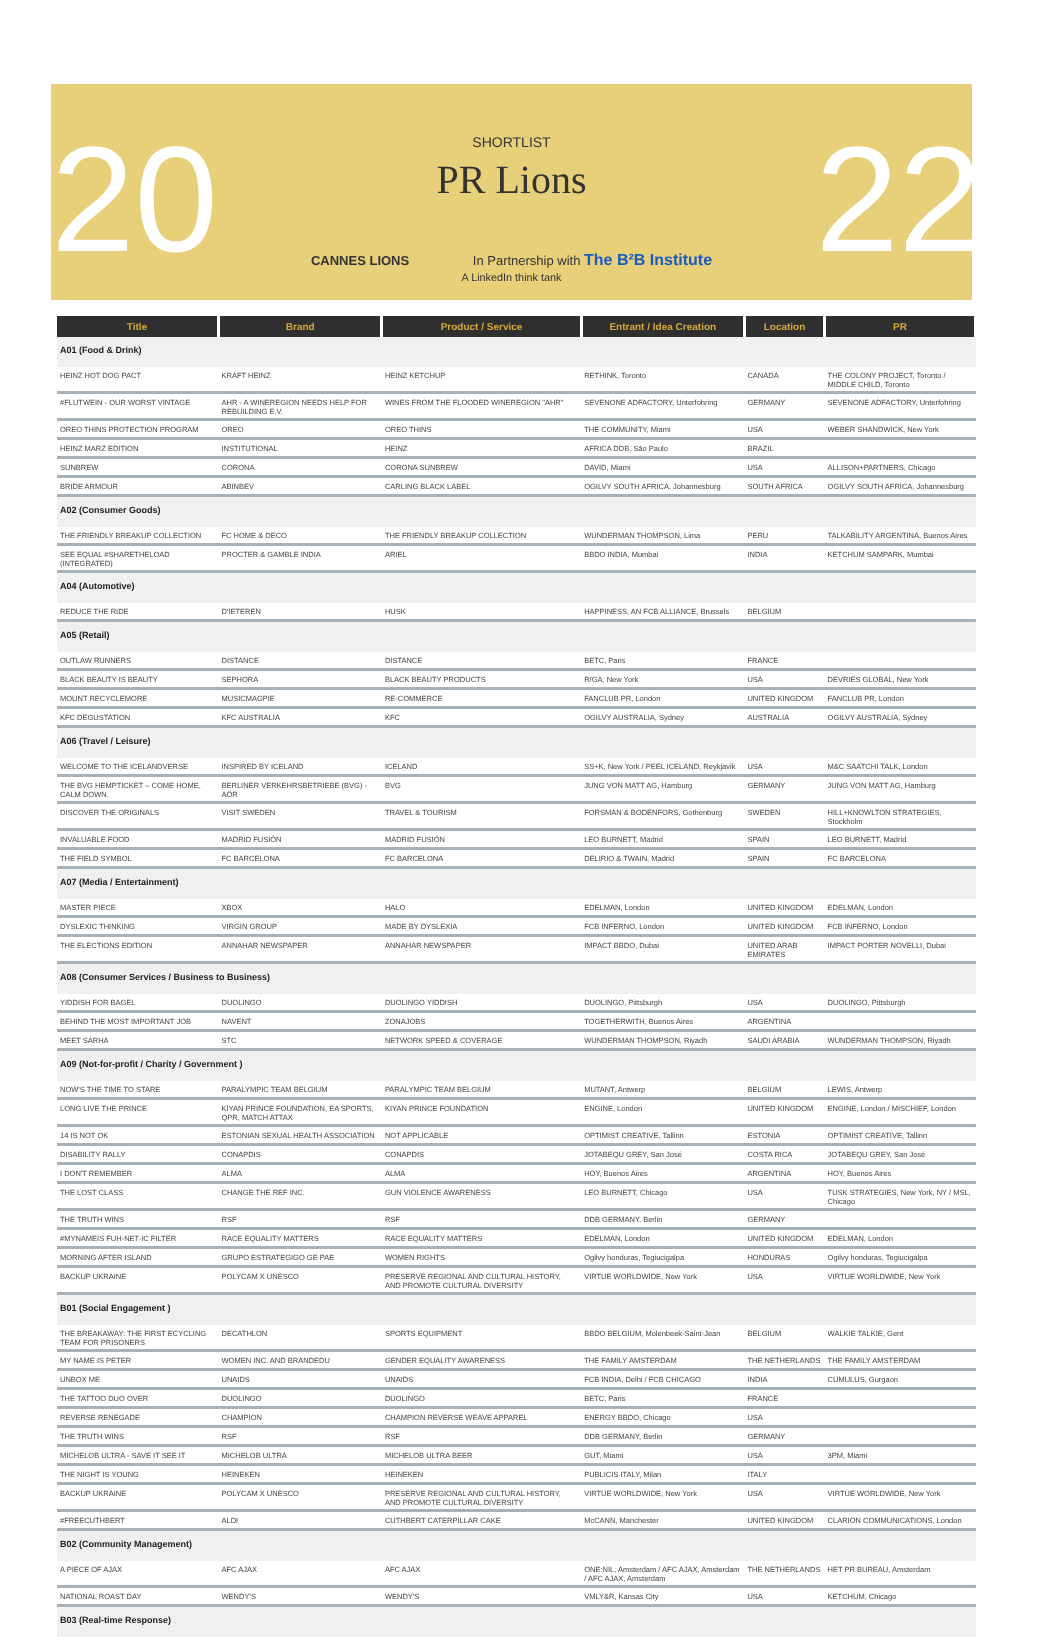20 22
SHORTLIST
PR Lions
CANNES LIONS In Partnership with The B²B Institute
A LinkedIn think tank
| Title | Brand | Product / Service | Entrant / Idea Creation | Location | PR |
| --- | --- | --- | --- | --- | --- |
| A01 (Food & Drink) | | | | | |
| HEINZ HOT DOG PACT | KRAFT HEINZ | HEINZ KETCHUP | RETHINK, Toronto | CANADA | THE COLONY PROJECT, Toronto / MIDDLE CHILD, Toronto |
| #FLUTWEIN - OUR WORST VINTAGE | AHR - A WINEREGION NEEDS HELP FOR REBUILDING E.V. | WINES FROM THE FLOODED WINEREGION "AHR" | SEVENONE ADFACTORY, Unterfohring | GERMANY | SEVENONE ADFACTORY, Unterfohring |
| OREO THINS PROTECTION PROGRAM | OREO | OREO THINS | THE COMMUNITY, Miami | USA | WEBER SHANDWICK, New York |
| HEINZ MARZ EDITION | INSTITUTIONAL | HEINZ | AFRICA DDB, São Paulo | BRAZIL | |
| SUNBREW | CORONA | CORONA SUNBREW | DAVID, Miami | USA | ALLISON+PARTNERS, Chicago |
| BRIDE ARMOUR | ABINBEV | CARLING BLACK LABEL | OGILVY SOUTH AFRICA, Johannesburg | SOUTH AFRICA | OGILVY SOUTH AFRICA, Johannesburg |
| A02 (Consumer Goods) | | | | | |
| THE FRIENDLY BREAKUP COLLECTION | FC HOME & DECO | THE FRIENDLY BREAKUP COLLECTION | WUNDERMAN THOMPSON, Lima | PERU | TALKABILITY ARGENTINA, Buenos Aires |
| SEE EQUAL #SHARETHELOAD (INTEGRATED) | PROCTER & GAMBLE INDIA | ARIEL | BBDO INDIA, Mumbai | INDIA | KETCHUM SAMPARK, Mumbai |
| A04 (Automotive) | | | | | |
| REDUCE THE RIDE | D'IETEREN | HUSK | HAPPINESS, AN FCB ALLIANCE, Brussels | BELGIUM | |
| A05 (Retail) | | | | | |
| OUTLAW RUNNERS | DISTANCE | DISTANCE | BETC, Paris | FRANCE | |
| BLACK BEAUTY IS BEAUTY | SEPHORA | BLACK BEAUTY PRODUCTS | R/GA, New York | USA | DEVRIES GLOBAL, New York |
| MOUNT RECYCLEMORE | MUSICMAGPIE | RE-COMMERCE | FANCLUB PR, London | UNITED KINGDOM | FANCLUB PR, London |
| KFC DEGUSTATION | KFC AUSTRALIA | KFC | OGILVY AUSTRALIA, Sydney | AUSTRALIA | OGILVY AUSTRALIA, Sydney |
| A06 (Travel / Leisure) | | | | | |
| WELCOME TO THE ICELANDVERSE | INSPIRED BY ICELAND | ICELAND | SS+K, New York / PEEL ICELAND, Reykjavik | USA | M&C SAATCHI TALK, London |
| THE BVG HEMPTICKET – COME HOME, CALM DOWN. | BERLINER VERKEHRSBETRIEBE (BVG) - AÖR | BVG | JUNG VON MATT AG, Hamburg | GERMANY | JUNG VON MATT AG, Hamburg |
| DISCOVER THE ORIGINALS | VISIT SWEDEN | TRAVEL & TOURISM | FORSMAN & BODENFORS, Gothenburg | SWEDEN | HILL+KNOWLTON STRATEGIES, Stockholm |
| INVALUABLE FOOD | MADRID FUSIÓN | MADRID FUSIÓN | LEO BURNETT, Madrid | SPAIN | LEO BURNETT, Madrid |
| THE FIELD SYMBOL | FC BARCELONA | FC BARCELONA | DELIRIO & TWAIN, Madrid | SPAIN | FC BARCELONA |
| A07 (Media / Entertainment) | | | | | |
| MASTER PIECE | XBOX | HALO | EDELMAN, London | UNITED KINGDOM | EDELMAN, London |
| DYSLEXIC THINKING | VIRGIN GROUP | MADE BY DYSLEXIA | FCB INFERNO, London | UNITED KINGDOM | FCB INFERNO, London |
| THE ELECTIONS EDITION | ANNAHAR NEWSPAPER | ANNAHAR NEWSPAPER | IMPACT BBDO, Dubai | UNITED ARAB EMIRATES | IMPACT PORTER NOVELLI, Dubai |
| A08 (Consumer Services / Business to Business) | | | | | |
| YIDDISH FOR BAGEL | DUOLINGO | DUOLINGO YIDDISH | DUOLINGO, Pittsburgh | USA | DUOLINGO, Pittsburgh |
| BEHIND THE MOST IMPORTANT JOB | NAVENT | ZONAJOBS | TOGETHERWITH, Buenos Aires | ARGENTINA | |
| MEET SARHA | STC | NETWORK SPEED & COVERAGE | WUNDERMAN THOMPSON, Riyadh | SAUDI ARABIA | WUNDERMAN THOMPSON, Riyadh |
| A09 (Not-for-profit / Charity / Government ) | | | | | |
| NOW'S THE TIME TO STARE | PARALYMPIC TEAM BELGIUM | PARALYMPIC TEAM BELGIUM | MUTANT, Antwerp | BELGIUM | LEWIS, Antwerp |
| LONG LIVE THE PRINCE | KIYAN PRINCE FOUNDATION, EA SPORTS, QPR, MATCH ATTAX | KIYAN PRINCE FOUNDATION | ENGINE, London | UNITED KINGDOM | ENGINE, London / MISCHIEF, London |
| 14 IS NOT OK | ESTONIAN SEXUAL HEALTH ASSOCIATION | NOT APPLICABLE | OPTIMIST CREATIVE, Tallinn | ESTONIA | OPTIMIST CREATIVE, Tallinn |
| DISABILITY RALLY | CONAPDIS | CONAPDIS | JOTABEQU GREY, San José | COSTA RICA | JOTABEQU GREY, San José |
| I DON'T REMEMBER | ALMA | ALMA | HOY, Buenos Aires | ARGENTINA | HOY, Buenos Aires |
| THE LOST CLASS | CHANGE THE REF INC. | GUN VIOLENCE AWARENESS | LEO BURNETT, Chicago | USA | TUSK STRATEGIES, New York, NY / MSL, Chicago |
| THE TRUTH WINS | RSF | RSF | DDB GERMANY, Berlin | GERMANY | |
| #MYNAMEIS FUH-NET-IC FILTER | RACE EQUALITY MATTERS | RACE EQUALITY MATTERS | EDELMAN, London | UNITED KINGDOM | EDELMAN, London |
| MORNING AFTER ISLAND | GRUPO ESTRATEGIGO GE PAE | WOMEN RIGHTS | Ogilvy honduras, Tegiucigalpa | HONDURAS | Ogilvy honduras, Tegiucigalpa |
| BACKUP UKRAINE | POLYCAM X UNESCO | PRESERVE REGIONAL AND CULTURAL HISTORY, AND PROMOTE CULTURAL DIVERSITY | VIRTUE WORLDWIDE, New York | USA | VIRTUE WORLDWIDE, New York |
| B01 (Social Engagement ) | | | | | |
| THE BREAKAWAY: THE FIRST ECYCLING TEAM FOR PRISONERS | DECATHLON | SPORTS EQUIPMENT | BBDO BELGIUM, Molenbeek-Saint-Jean | BELGIUM | WALKIE TALKIE, Gent |
| MY NAME IS PETER | WOMEN INC. AND BRANDEDU | GENDER EQUALITY AWARENESS | THE FAMILY AMSTERDAM | THE NETHERLANDS | THE FAMILY AMSTERDAM |
| UNBOX ME | UNAIDS | UNAIDS | FCB INDIA, Delhi / FCB CHICAGO | INDIA | CUMULUS, Gurgaon |
| THE TATTOO DUO OVER | DUOLINGO | DUOLINGO | BETC, Paris | FRANCE | |
| REVERSE RENEGADE | CHAMPION | CHAMPION REVERSE WEAVE APPAREL | ENERGY BBDO, Chicago | USA | |
| THE TRUTH WINS | RSF | RSF | DDB GERMANY, Berlin | GERMANY | |
| MICHELOB ULTRA - SAVE IT SEE IT | MICHELOB ULTRA | MICHELOB ULTRA BEER | GUT, Miami | USA | 3PM, Miami |
| THE NIGHT IS YOUNG | HEINEKEN | HEINEKEN | PUBLICIS ITALY, Milan | ITALY | |
| BACKUP UKRAINE | POLYCAM X UNESCO | PRESERVE REGIONAL AND CULTURAL HISTORY, AND PROMOTE CULTURAL DIVERSITY | VIRTUE WORLDWIDE, New York | USA | VIRTUE WORLDWIDE, New York |
| #FREECUTHBERT | ALDI | CUTHBERT CATERPILLAR CAKE | McCANN, Manchester | UNITED KINGDOM | CLARION COMMUNICATIONS, London |
| B02 (Community Management) | | | | | |
| A PIECE OF AJAX | AFC AJAX | AFC AJAX | ONE:NIL, Amsterdam / AFC AJAX, Amsterdam / AFC AJAX, Amsterdam | THE NETHERLANDS | HET PR BUREAU, Amsterdam |
| NATIONAL ROAST DAY | WENDY'S | WENDY'S | VMLY&R, Kansas City | USA | KETCHUM, Chicago |
| B03 (Real-time Response) | | | | | |